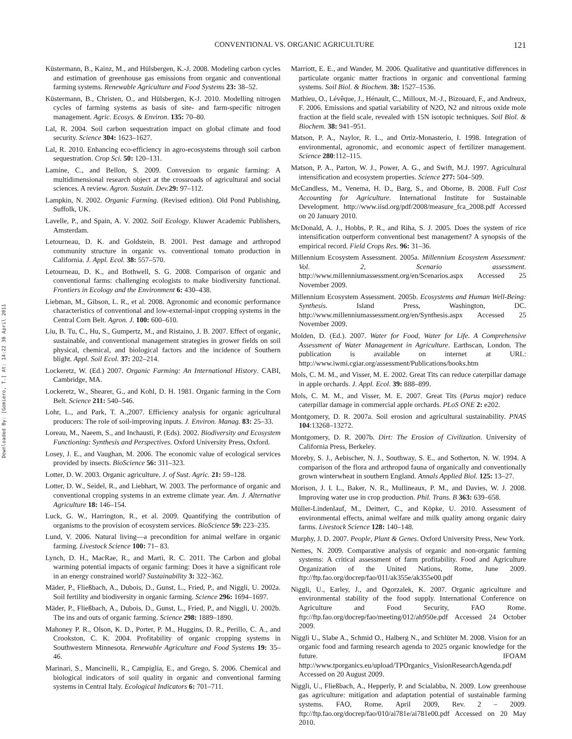CONVENTIONAL VS. ORGANIC AGRICULTURE 121
Downloaded By: [Gomiero, T.] At: 14:22 30 April 2011
Küstermann, B., Kainz, M., and Hülsbergen, K.-J. 2008. Modeling carbon cycles and estimation of greenhouse gas emissions from organic and conventional farming systems. Renewable Agriculture and Food Systems 23: 38–52.
Küstermann, B., Christen, O., and Hülsbergen, K-J. 2010. Modelling nitrogen cycles of farming systems as basis of site- and farm-specific nitrogen management. Agric. Ecosys. & Environ. 135: 70–80.
Lal, R. 2004. Soil carbon sequestration impact on global climate and food security. Science 304: 1623–1627.
Lal, R. 2010. Enhancing eco-efficiency in agro-ecosystems through soil carbon sequestration. Crop Sci. 50: 120–131.
Lamine, C., and Bellon, S. 2009. Conversion to organic farming: A multidimensional research object at the crossroads of agricultural and social sciences. A review. Agron. Sustain. Dev. 29: 97–112.
Lampkin, N. 2002. Organic Farming. (Revised edition). Old Pond Publishing, Suffolk, UK.
Lavelle, P., and Spain, A. V. 2002. Soil Ecology. Kluwer Academic Publishers, Amsterdam.
Letourneau, D. K. and Goldstein, B. 2001. Pest damage and arthropod community structure in organic vs. conventional tomato production in California. J. Appl. Ecol. 38: 557–570.
Letourneau, D. K., and Bothwell, S. G. 2008. Comparison of organic and conventional farms: challenging ecologists to make biodiversity functional. Frontiers in Ecology and the Environment 6: 430–438.
Liebman, M., Gibson, L. R., et al. 2008. Agronomic and economic performance characteristics of conventional and low-external-input cropping systems in the Central Corn Belt. Agron. J. 100: 600–610.
Liu, B. Tu, C., Hu, S., Gumpertz, M., and Ristaino, J. B. 2007. Effect of organic, sustainable, and conventional management strategies in grower fields on soil physical, chemical, and biological factors and the incidence of Southern blight. Appl. Soil Ecol. 37: 202–214.
Lockeretz, W. (Ed.) 2007. Organic Farming: An International History. CABI, Cambridge, MA.
Lockeretz, W., Shearer, G., and Kohl, D. H. 1981. Organic farming in the Corn Belt. Science 211: 540–546.
Lohr, L., and Park, T. A.,2007. Efficiency analysis for organic agricultural producers: The role of soil-improving inputs. J. Environ. Manag. 83: 25–33.
Loreau, M., Naeem, S., and Inchausti, P. (Eds). 2002. Biodiversity and Ecosystem Functioning: Synthesis and Perspectives. Oxford University Press, Oxford.
Losey, J. E., and Vaughan, M. 2006. The economic value of ecological services provided by insects. BioScience 56: 311–323.
Lotter, D. W. 2003. Organic agriculture. J. of Sust. Agric. 21: 59–128.
Lotter, D. W., Seidel, R., and Liebhart, W. 2003. The performance of organic and conventional cropping systems in an extreme climate year. Am. J. Alternative Agriculture 18: 146–154.
Luck, G. W., Harrington, R., et al. 2009. Quantifying the contribution of organisms to the provision of ecosystem services. BioScience 59: 223–235.
Lund, V. 2006. Natural living—a precondition for animal welfare in organic farming. Livestock Science 100: 71– 83.
Lynch, D. H., MacRae, R., and Marti, R. C. 2011. The Carbon and global warming potential impacts of organic farming: Does it have a significant role in an energy constrained world? Sustainability 3: 322–362.
Mäder, P., Fließbach, A., Dubois, D., Gunst, L., Fried, P., and Niggli, U. 2002a. Soil fertility and biodiversity in organic farming. Science 296: 1694–1697.
Mäder, P., Fließbach, A., Dubois, D., Gunst, L., Fried, P., and Niggli, U. 2002b. The ins and outs of organic farming. Science 298: 1889–1890.
Mahoney P. R., Olson, K. D., Porter, P. M., Huggins, D. R., Perillo, C. A., and Crookston, C. K. 2004. Profitability of organic cropping systems in Southwestern Minnesota. Renewable Agriculture and Food Systems 19: 35–46.
Marinari, S., Mancinelli, R., Campiglia, E., and Grego, S. 2006. Chemical and biological indicators of soil quality in organic and conventional farming systems in Central Italy. Ecological Indicators 6: 701–711.
Marriott, E. E., and Wander, M. 2006. Qualitative and quantitative differences in particulate organic matter fractions in organic and conventional farming systems. Soil Biol. & Biochem. 38: 1527–1536.
Mathieu, O., Lévêque, J., Hénault, C., Milloux, M.-J., Bizouard, F., and Andreux, F. 2006. Emissions and spatial variability of N2O, N2 and nitrous oxide mole fraction at the field scale, revealed with 15N isotopic techniques. Soil Biol. & Biochem. 38: 941–951.
Matson, P. A., Naylor, R. L., and Ortiz-Monasterio, I. 1998. Integration of environmental, agronomic, and economic aspect of fertilizer management. Science 280:112–115.
Matson, P. A., Parton, W. J., Power, A. G., and Swift, M.J. 1997. Agricultural intensification and ecosystem properties. Science 277: 504–509.
McCandless, M., Venema, H. D., Barg, S., and Oborne, B. 2008. Full Cost Accounting for Agriculture. International Institute for Sustainable Development. http://www.iisd.org/pdf/2008/measure_fca_2008.pdf Accessed on 20 January 2010.
McDonald, A. J., Hobbs, P. R., and Riha, S. J. 2005. Does the system of rice intensification outperform conventional best management? A synopsis of the empirical record. Field Crops Res. 96: 31–36.
Millennium Ecosystem Assessment. 2005a. Millennium Ecosystem Assessment: Vol. 2, Scenario assessment. http://www.millenniumassessment.org/en/Scenarios.aspx Accessed 25 November 2009.
Millennium Ecosystem Assessment. 2005b. Ecosystems and Human Well-Being: Synthesis. Island Press, Washington, DC. http://www.millenniumassessment.org/en/Synthesis.aspx Accessed 25 November 2009.
Molden, D. (Ed.). 2007. Water for Food, Water for Life. A Comprehensive Assessment of Water Management in Agriculture. Earthscan, London. The publication is available on internet at URL: http://www.iwmi.cgiar.org/assessment/Publications/books.htm
Mols, C. M. M., and Visser, M. E. 2002. Great Tits can reduce caterpillar damage in apple orchards. J. Appl. Ecol. 39: 888–899.
Mols, C. M. M., and Visser, M. E. 2007. Great Tits (Parus major) reduce caterpillar damage in commercial apple orchards. PLoS ONE 2: e202.
Montgomery, D. R. 2007a. Soil erosion and agricultural sustainability. PNAS 104:13268–13272.
Montgomery, D. R. 2007b. Dirt: The Erosion of Civilization. University of California Press, Berkeley.
Moreby, S. J., Aebischer, N. J., Southway, S. E., and Sotherton, N. W. 1994. A comparison of the flora and arthropod fauna of organically and conventionally grown winterwheat in southern England. Annals Applied Biol. 125: 13–27.
Morison, J. I. L., Baker, N. R., Mullineaux, P. M., and Davies, W. J. 2008. Improving water use in crop production. Phil. Trans. B 363: 639–658.
Müller-Lindenlauf, M., Deittert, C., and Köpke, U. 2010. Assessment of environmental effects, animal welfare and milk quality among organic dairy farms. Livestock Science 128: 140–148.
Murphy, J. D. 2007. People, Plant & Genes. Oxford University Press, New York.
Nemes, N. 2009. Comparative analysis of organic and non-organic farming systems: A critical assessment of farm profitability. Food and Agriculture Organization of the United Nations, Rome, June 2009. ftp://ftp.fao.org/docrep/fao/011/ak355e/ak355e00.pdf
Niggli, U., Earley, J., and Ogorzalek, K. 2007. Organic agriculture and environmental stability of the food supply. International Conference on Agriculture and Food Security, FAO Rome. ftp://ftp.fao.org/docrep/fao/meeting/012/ah950e.pdf Accessed 24 October 2009.
Niggli U., Slabe A., Schmid O., Halberg N., and Schlüter M. 2008. Vision for an organic food and farming research agenda to 2025 organic knowledge for the future. IFOAM http://www.tporganics.eu/upload/TPOrganics_VisionResearchAgenda.pdf Accessed on 20 August 2009.
Niggli, U., Fließbach, A., Hepperly, P. and Scialabba, N. 2009. Low greenhouse gas agriculture: mitigation and adaptation potential of sustainable farming systems. FAO, Rome. April 2009, Rev. 2 – 2009. ftp://ftp.fao.org/docrep/fao/010/ai781e/ai781e00.pdf Accessed on 20 May 2010.